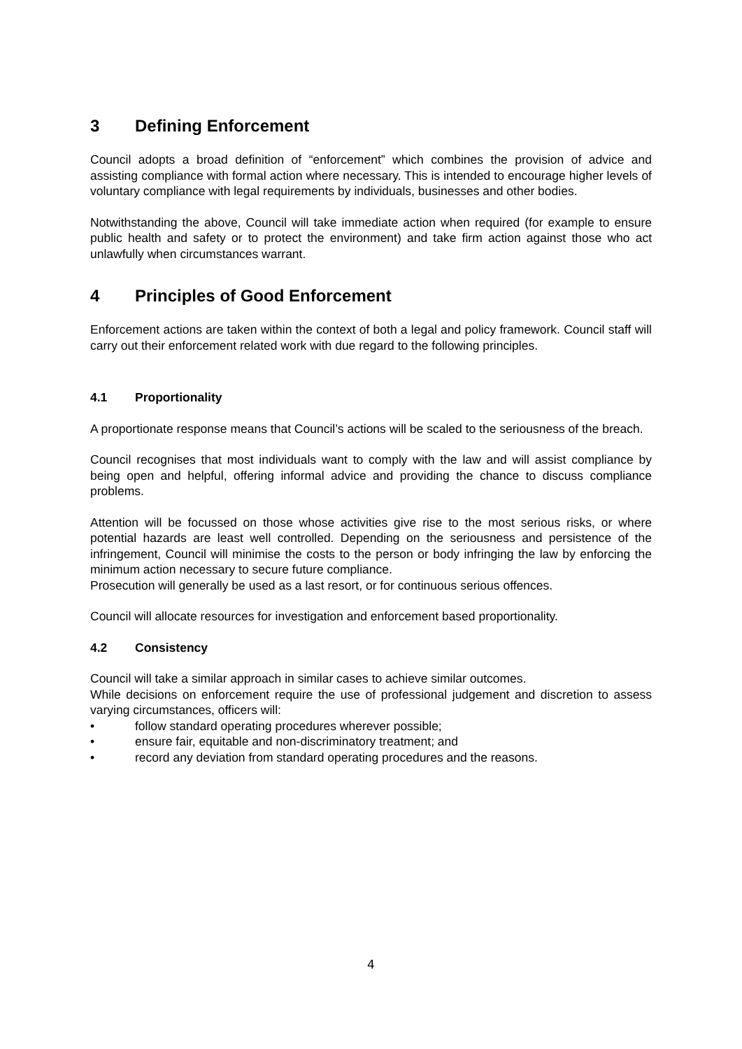3 Defining Enforcement
Council adopts a broad definition of “enforcement” which combines the provision of advice and assisting compliance with formal action where necessary. This is intended to encourage higher levels of voluntary compliance with legal requirements by individuals, businesses and other bodies.
Notwithstanding the above, Council will take immediate action when required (for example to ensure public health and safety or to protect the environment) and take firm action against those who act unlawfully when circumstances warrant.
4 Principles of Good Enforcement
Enforcement actions are taken within the context of both a legal and policy framework. Council staff will carry out their enforcement related work with due regard to the following principles.
4.1 Proportionality
A proportionate response means that Council’s actions will be scaled to the seriousness of the breach.
Council recognises that most individuals want to comply with the law and will assist compliance by being open and helpful, offering informal advice and providing the chance to discuss compliance problems.
Attention will be focussed on those whose activities give rise to the most serious risks, or where potential hazards are least well controlled. Depending on the seriousness and persistence of the infringement, Council will minimise the costs to the person or body infringing the law by enforcing the minimum action necessary to secure future compliance.
Prosecution will generally be used as a last resort, or for continuous serious offences.
Council will allocate resources for investigation and enforcement based proportionality.
4.2 Consistency
Council will take a similar approach in similar cases to achieve similar outcomes.
While decisions on enforcement require the use of professional judgement and discretion to assess varying circumstances, officers will:
• follow standard operating procedures wherever possible;
• ensure fair, equitable and non-discriminatory treatment; and
• record any deviation from standard operating procedures and the reasons.
4